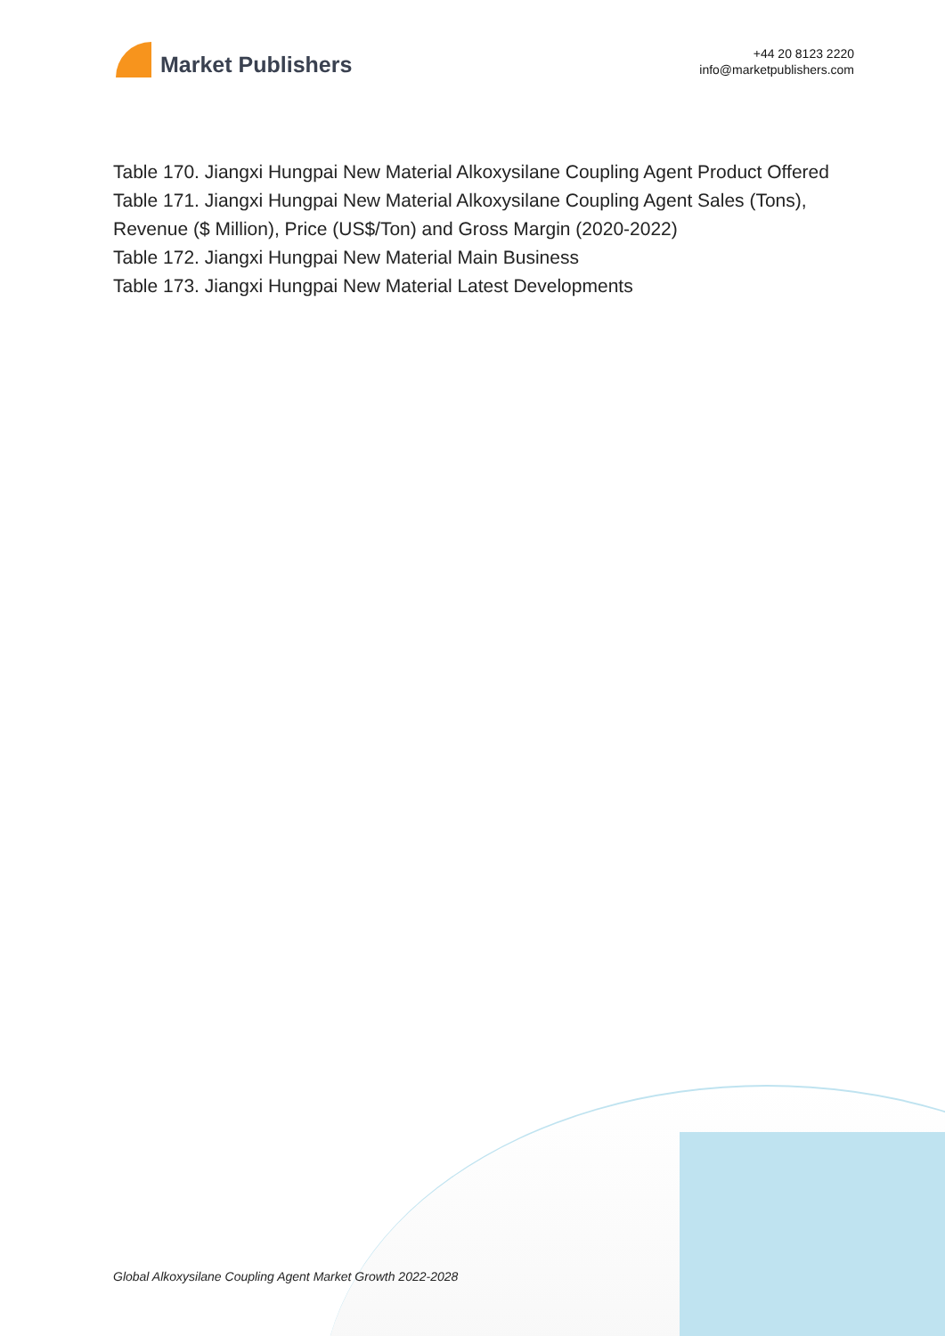Market Publishers
+44 20 8123 2220
info@marketpublishers.com
Table 170. Jiangxi Hungpai New Material Alkoxysilane Coupling Agent Product Offered
Table 171. Jiangxi Hungpai New Material Alkoxysilane Coupling Agent Sales (Tons), Revenue ($ Million), Price (US$/Ton) and Gross Margin (2020-2022)
Table 172. Jiangxi Hungpai New Material Main Business
Table 173. Jiangxi Hungpai New Material Latest Developments
Global Alkoxysilane Coupling Agent Market Growth 2022-2028